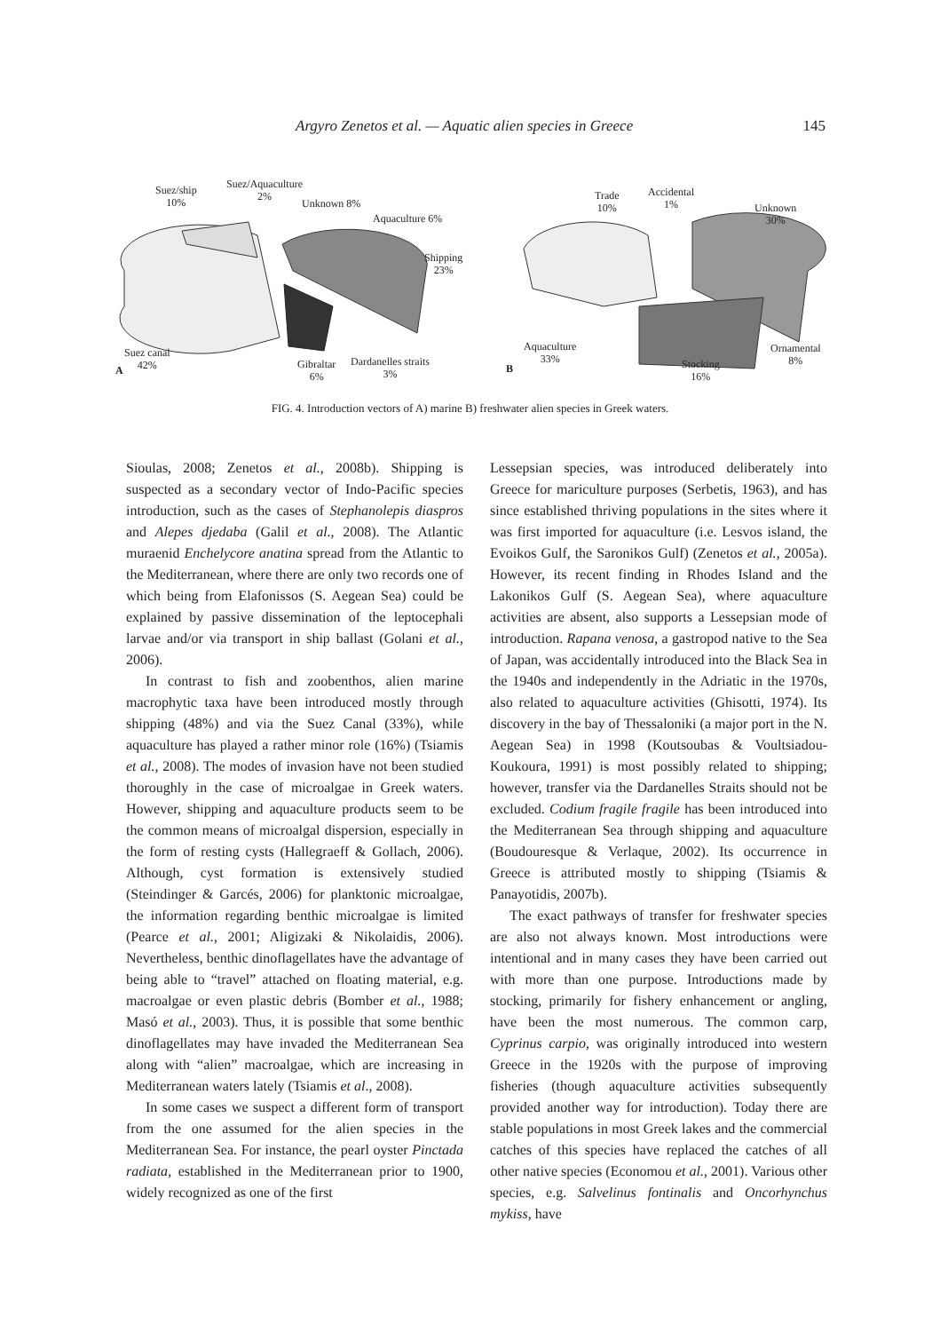Argyro Zenetos et al. — Aquatic alien species in Greece 145
Suez/ship
10%
Suez/Aquaculture
2%
Unknown 8%
Aquaculture 6%
Shipping
23%
Suez canal
42% A Gibraltar
6%
Dardanelles straits
3%
Trade
10%
Accidental
1% Unknown
30%
Aquaculture
33%
B
Ornamental
8% Stocking
16%
FIG. 4. Introduction vectors of A) marine B) freshwater alien species in Greek waters.
Sioulas, 2008; Zenetos et al., 2008b). Shipping is suspected as a secondary vector of Indo-Pacific species introduction, such as the cases of Stephanolepis diaspros and Alepes djedaba (Galil et al., 2008). The Atlantic muraenid Enchelycore anatina spread from the Atlantic to the Mediterranean, where there are only two records one of which being from Elafonissos (S. Aegean Sea) could be explained by passive dissemination of the leptocephali larvae and/or via transport in ship ballast (Golani et al., 2006).
In contrast to fish and zoobenthos, alien marine macrophytic taxa have been introduced mostly through shipping (48%) and via the Suez Canal (33%), while aquaculture has played a rather minor role (16%) (Tsiamis et al., 2008). The modes of invasion have not been studied thoroughly in the case of microalgae in Greek waters. However, shipping and aquaculture products seem to be the common means of microalgal dispersion, especially in the form of resting cysts (Hallegraeff & Gollach, 2006). Although, cyst formation is extensively studied (Steindinger & Garcés, 2006) for planktonic microalgae, the information regarding benthic microalgae is limited (Pearce et al., 2001; Aligizaki & Nikolaidis, 2006). Nevertheless, benthic dinoflagellates have the advantage of being able to “travel” attached on floating material, e.g. macroalgae or even plastic debris (Bomber et al., 1988; Masó et al., 2003). Thus, it is possible that some benthic dinoflagellates may have invaded the Mediterranean Sea along with “alien” macroalgae, which are increasing in Mediterranean waters lately (Tsiamis et al., 2008).
In some cases we suspect a different form of transport from the one assumed for the alien species in the Mediterranean Sea. For instance, the pearl oyster Pinctada radiata, established in the Mediterranean prior to 1900, widely recognized as one of the first
Lessepsian species, was introduced deliberately into Greece for mariculture purposes (Serbetis, 1963), and has since established thriving populations in the sites where it was first imported for aquaculture (i.e. Lesvos island, the Evoikos Gulf, the Saronikos Gulf) (Zenetos et al., 2005a). However, its recent finding in Rhodes Island and the Lakonikos Gulf (S. Aegean Sea), where aquaculture activities are absent, also supports a Lessepsian mode of introduction. Rapana venosa, a gastropod native to the Sea of Japan, was accidentally introduced into the Black Sea in the 1940s and independently in the Adriatic in the 1970s, also related to aquaculture activities (Ghisotti, 1974). Its discovery in the bay of Thessaloniki (a major port in the N. Aegean Sea) in 1998 (Koutsoubas & Voultsiadou-Koukoura, 1991) is most possibly related to shipping; however, transfer via the Dardanelles Straits should not be excluded. Codium fragile fragile has been introduced into the Mediterranean Sea through shipping and aquaculture (Boudouresque & Verlaque, 2002). Its occurrence in Greece is attributed mostly to shipping (Tsiamis & Panayotidis, 2007b).
The exact pathways of transfer for freshwater species are also not always known. Most introductions were intentional and in many cases they have been carried out with more than one purpose. Introductions made by stocking, primarily for fishery enhancement or angling, have been the most numerous. The common carp, Cyprinus carpio, was originally introduced into western Greece in the 1920s with the purpose of improving fisheries (though aquaculture activities subsequently provided another way for introduction). Today there are stable populations in most Greek lakes and the commercial catches of this species have replaced the catches of all other native species (Economou et al., 2001). Various other species, e.g. Salvelinus fontinalis and Oncorhynchus mykiss, have